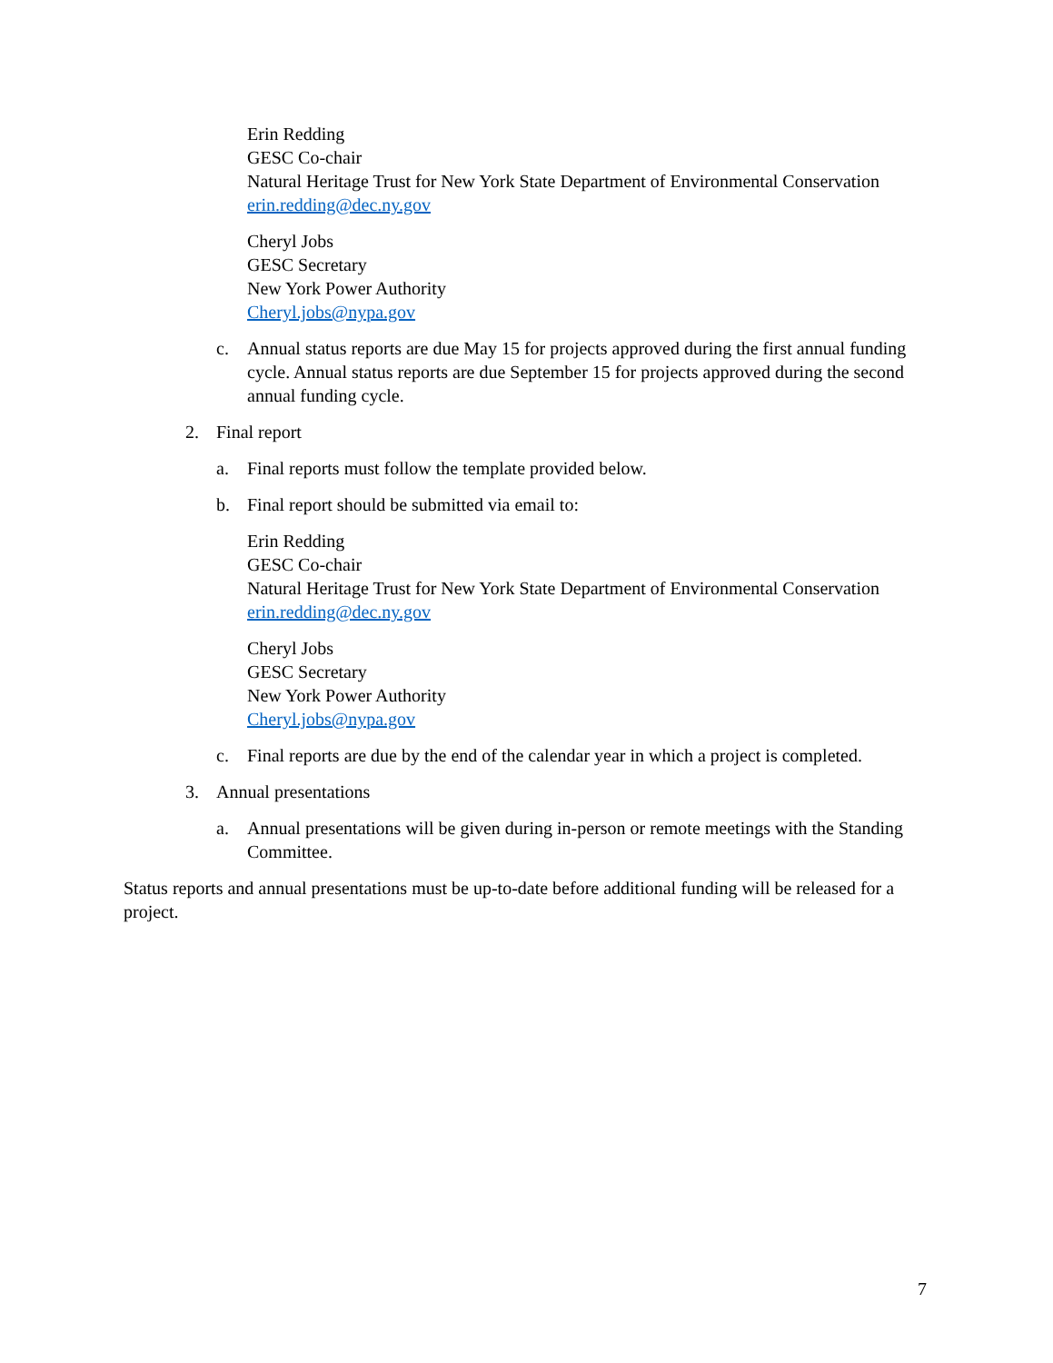Erin Redding
GESC Co-chair
Natural Heritage Trust for New York State Department of Environmental Conservation
erin.redding@dec.ny.gov
Cheryl Jobs
GESC Secretary
New York Power Authority
Cheryl.jobs@nypa.gov
c. Annual status reports are due May 15 for projects approved during the first annual funding cycle. Annual status reports are due September 15 for projects approved during the second annual funding cycle.
2. Final report
a. Final reports must follow the template provided below.
b. Final report should be submitted via email to:
Erin Redding
GESC Co-chair
Natural Heritage Trust for New York State Department of Environmental Conservation
erin.redding@dec.ny.gov
Cheryl Jobs
GESC Secretary
New York Power Authority
Cheryl.jobs@nypa.gov
c. Final reports are due by the end of the calendar year in which a project is completed.
3. Annual presentations
a. Annual presentations will be given during in-person or remote meetings with the Standing Committee.
Status reports and annual presentations must be up-to-date before additional funding will be released for a project.
7